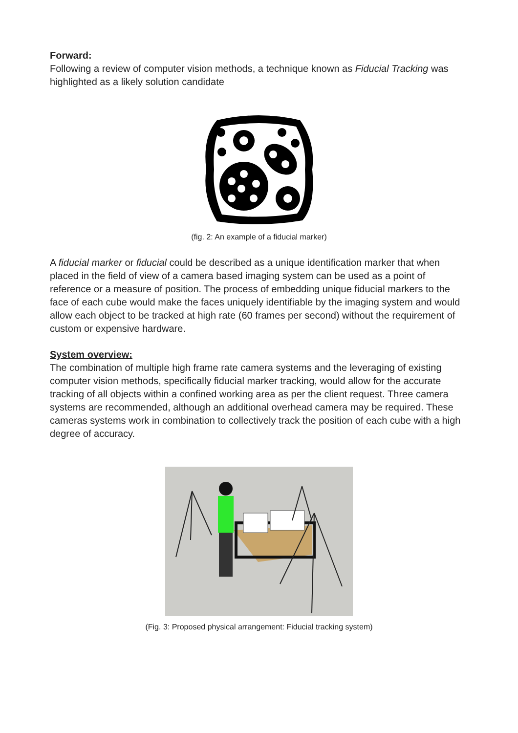Forward:
Following a review of computer vision methods, a technique known as Fiducial Tracking was highlighted as a likely solution candidate
(fig. 2: An example of a fiducial marker)
A fiducial marker or fiducial could be described as a unique identification marker that when placed in the field of view of a camera based imaging system can be used as a point of reference or a measure of position. The process of embedding unique fiducial markers to the face of each cube would make the faces uniquely identifiable by the imaging system and would allow each object to be tracked at high rate (60 frames per second) without the requirement of custom or expensive hardware.
System overview:
The combination of multiple high frame rate camera systems and the leveraging of existing computer vision methods, specifically fiducial marker tracking, would allow for the accurate tracking of all objects within a confined working area as per the client request. Three camera systems are recommended, although an additional overhead camera may be required. These cameras systems work in combination to collectively track the position of each cube with a high degree of accuracy.
(Fig. 3: Proposed physical arrangement: Fiducial tracking system)